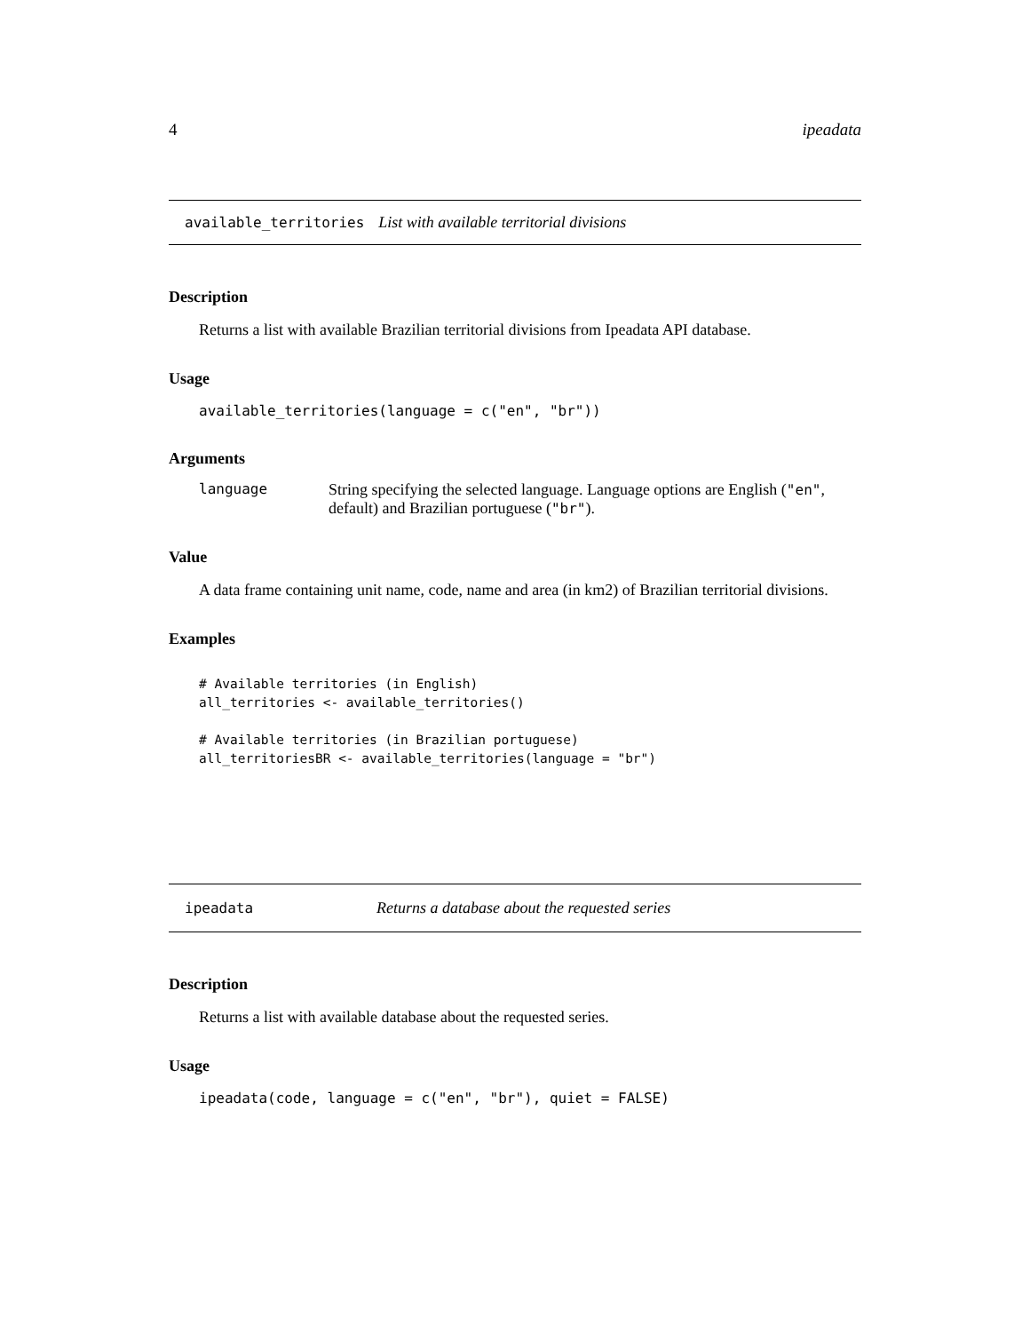4 ipeadata
available_territories List with available territorial divisions
Description
Returns a list with available Brazilian territorial divisions from Ipeadata API database.
Usage
available_territories(language = c("en", "br"))
Arguments
language String specifying the selected language. Language options are English ("en", default) and Brazilian portuguese ("br").
Value
A data frame containing unit name, code, name and area (in km2) of Brazilian territorial divisions.
Examples
# Available territories (in English)
all_territories <- available_territories()

# Available territories (in Brazilian portuguese)
all_territoriesBR <- available_territories(language = "br")
ipeadata Returns a database about the requested series
Description
Returns a list with available database about the requested series.
Usage
ipeadata(code, language = c("en", "br"), quiet = FALSE)